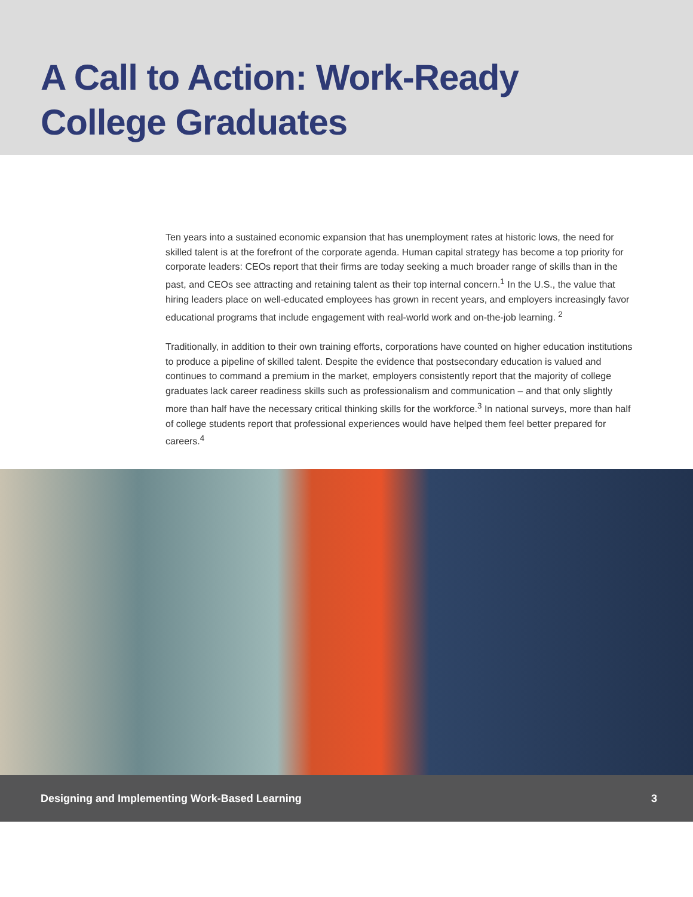A Call to Action: Work-Ready
College Graduates
Ten years into a sustained economic expansion that has unemployment rates at historic lows, the need for skilled talent is at the forefront of the corporate agenda. Human capital strategy has become a top priority for corporate leaders: CEOs report that their firms are today seeking a much broader range of skills than in the past, and CEOs see attracting and retaining talent as their top internal concern.<sup>1</sup> In the U.S., the value that hiring leaders place on well-educated employees has grown in recent years, and employers increasingly favor educational programs that include engagement with real-world work and on-the-job learning. <sup>2</sup>
Traditionally, in addition to their own training efforts, corporations have counted on higher education institutions to produce a pipeline of skilled talent. Despite the evidence that postsecondary education is valued and continues to command a premium in the market, employers consistently report that the majority of college graduates lack career readiness skills such as professionalism and communication – and that only slightly more than half have the necessary critical thinking skills for the workforce.<sup>3</sup> In national surveys, more than half of college students report that professional experiences would have helped them feel better prepared for careers.<sup>4</sup>
Designing and Implementing Work-Based Learning 3